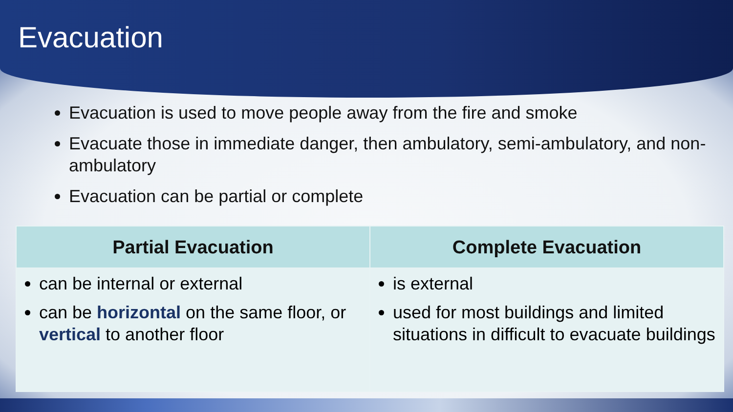Evacuation
Evacuation is used to move people away from the fire and smoke
Evacuate those in immediate danger, then ambulatory, semi-ambulatory, and non-ambulatory
Evacuation can be partial or complete
| Partial Evacuation | Complete Evacuation |
| --- | --- |
| can be internal or external can be horizontal on the same floor, or vertical to another floor | is external used for most buildings and limited situations in difficult to evacuate buildings |